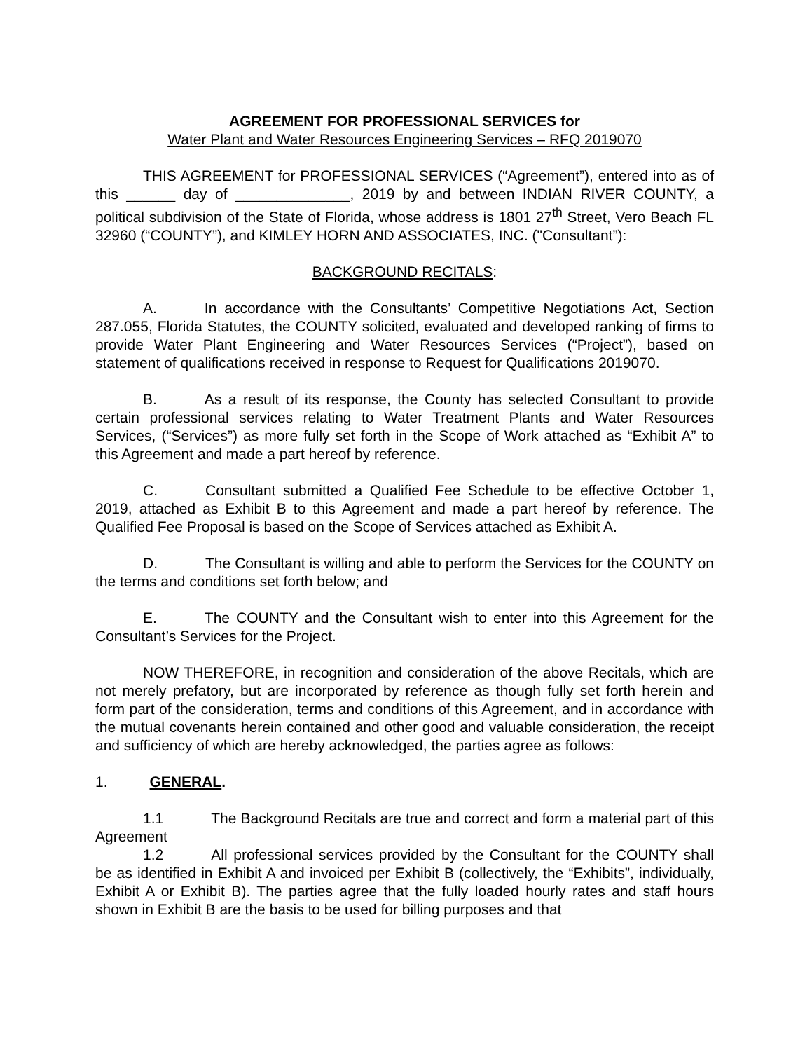AGREEMENT FOR PROFESSIONAL SERVICES for
Water Plant and Water Resources Engineering Services – RFQ 2019070
THIS AGREEMENT for PROFESSIONAL SERVICES (“Agreement”), entered into as of this ______ day of ______________, 2019 by and between INDIAN RIVER COUNTY, a political subdivision of the State of Florida, whose address is 1801 27<sup>th</sup> Street, Vero Beach FL 32960 (“COUNTY”), and KIMLEY HORN AND ASSOCIATES, INC. ("Consultant”):
BACKGROUND RECITALS:
A. In accordance with the Consultants’ Competitive Negotiations Act, Section 287.055, Florida Statutes, the COUNTY solicited, evaluated and developed ranking of firms to provide Water Plant Engineering and Water Resources Services (“Project”), based on statement of qualifications received in response to Request for Qualifications 2019070.
B. As a result of its response, the County has selected Consultant to provide certain professional services relating to Water Treatment Plants and Water Resources Services, (“Services”) as more fully set forth in the Scope of Work attached as “Exhibit A” to this Agreement and made a part hereof by reference.
C. Consultant submitted a Qualified Fee Schedule to be effective October 1, 2019, attached as Exhibit B to this Agreement and made a part hereof by reference. The Qualified Fee Proposal is based on the Scope of Services attached as Exhibit A.
D. The Consultant is willing and able to perform the Services for the COUNTY on the terms and conditions set forth below; and
E. The COUNTY and the Consultant wish to enter into this Agreement for the Consultant’s Services for the Project.
NOW THEREFORE, in recognition and consideration of the above Recitals, which are not merely prefatory, but are incorporated by reference as though fully set forth herein and form part of the consideration, terms and conditions of this Agreement, and in accordance with the mutual covenants herein contained and other good and valuable consideration, the receipt and sufficiency of which are hereby acknowledged, the parties agree as follows:
1. GENERAL.
1.1 The Background Recitals are true and correct and form a material part of this Agreement
1.2 All professional services provided by the Consultant for the COUNTY shall be as identified in Exhibit A and invoiced per Exhibit B (collectively, the “Exhibits”, individually, Exhibit A or Exhibit B). The parties agree that the fully loaded hourly rates and staff hours shown in Exhibit B are the basis to be used for billing purposes and that